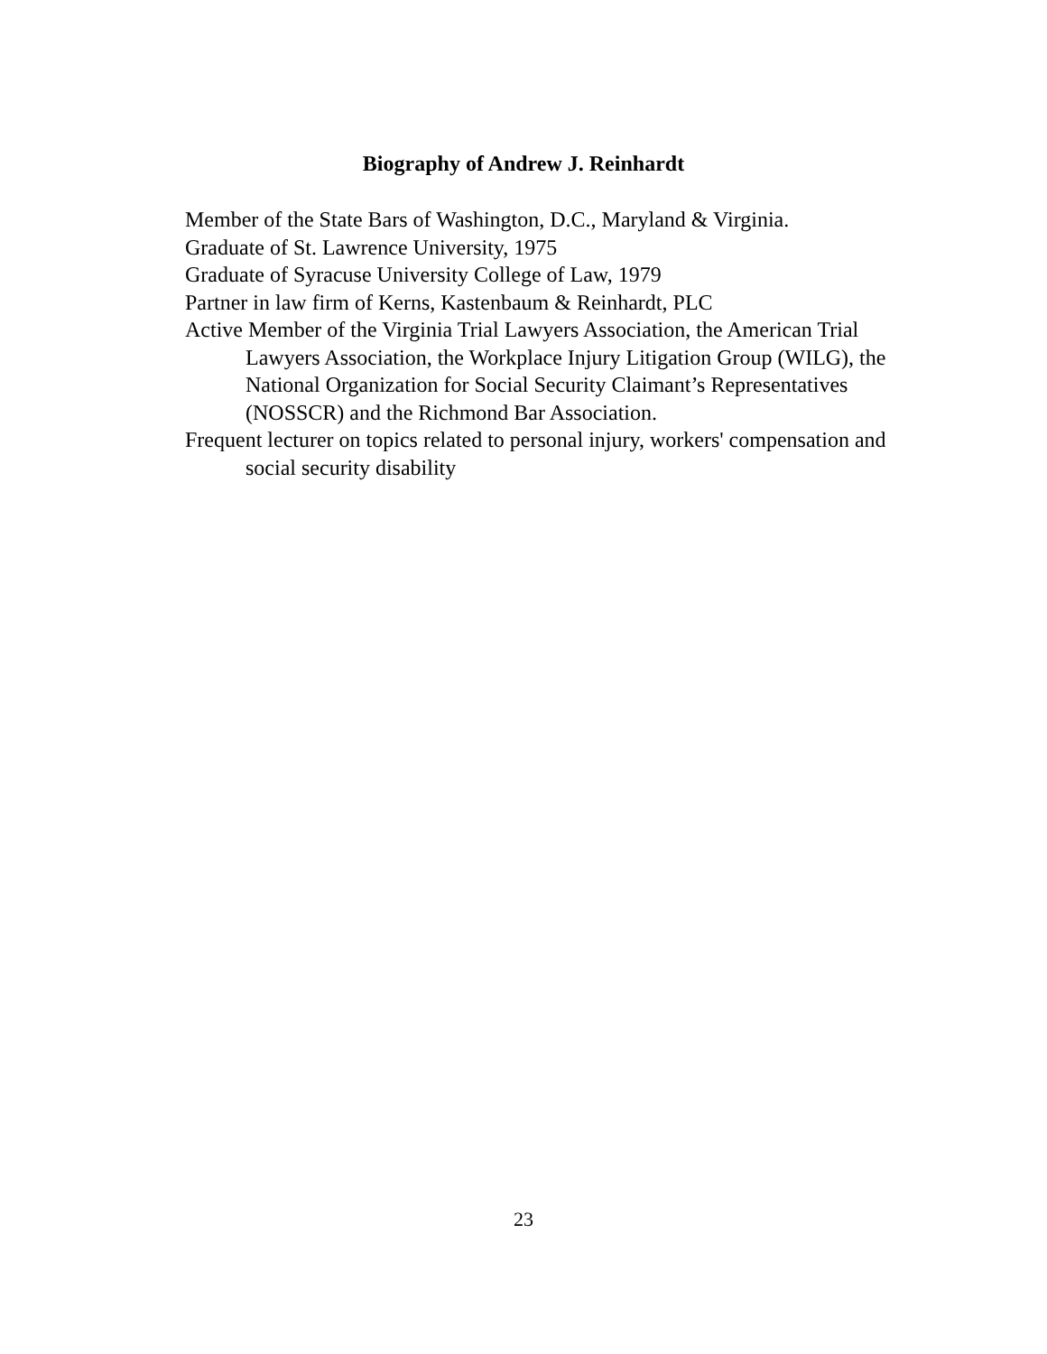Biography of Andrew J. Reinhardt
Member of the State Bars of Washington, D.C., Maryland & Virginia.
Graduate of St. Lawrence University, 1975
Graduate of Syracuse University College of Law, 1979
Partner in law firm of Kerns, Kastenbaum & Reinhardt, PLC
Active Member of the Virginia Trial Lawyers Association, the American Trial Lawyers Association, the Workplace Injury Litigation Group (WILG), the National Organization for Social Security Claimant’s Representatives (NOSSCR) and the Richmond Bar Association.
Frequent lecturer on topics related to personal injury, workers' compensation and social security disability
23